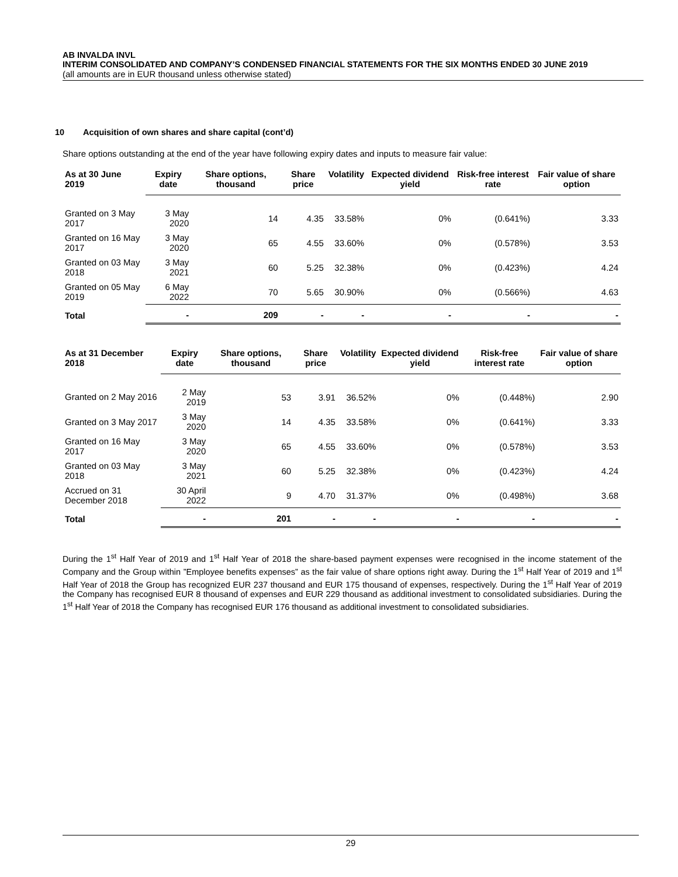AB INVALDA INVL
INTERIM CONSOLIDATED AND COMPANY’S CONDENSED FINANCIAL STATEMENTS FOR THE SIX MONTHS ENDED 30 JUNE 2019
(all amounts are in EUR thousand unless otherwise stated)
10 Acquisition of own shares and share capital (cont’d)
Share options outstanding at the end of the year have following expiry dates and inputs to measure fair value:
| As at 30 June 2019 | Expiry date | Share options, thousand | Share price | Volatility | Expected dividend yield | Risk-free interest rate | Fair value of share option |
| --- | --- | --- | --- | --- | --- | --- | --- |
| Granted on 3 May 2017 | 3 May 2020 | 14 | 4.35 | 33.58% | 0% | (0.641%) | 3.33 |
| Granted on 16 May 2017 | 3 May 2020 | 65 | 4.55 | 33.60% | 0% | (0.578%) | 3.53 |
| Granted on 03 May 2018 | 3 May 2021 | 60 | 5.25 | 32.38% | 0% | (0.423%) | 4.24 |
| Granted on 05 May 2019 | 6 May 2022 | 70 | 5.65 | 30.90% | 0% | (0.566%) | 4.63 |
| Total | - | 209 | - | - | - | - | - |
| As at 31 December 2018 | Expiry date | Share options, thousand | Share price | Volatility | Expected dividend yield | Risk-free interest rate | Fair value of share option |
| --- | --- | --- | --- | --- | --- | --- | --- |
| Granted on 2 May 2016 | 2 May 2019 | 53 | 3.91 | 36.52% | 0% | (0.448%) | 2.90 |
| Granted on 3 May 2017 | 3 May 2020 | 14 | 4.35 | 33.58% | 0% | (0.641%) | 3.33 |
| Granted on 16 May 2017 | 3 May 2020 | 65 | 4.55 | 33.60% | 0% | (0.578%) | 3.53 |
| Granted on 03 May 2018 | 3 May 2021 | 60 | 5.25 | 32.38% | 0% | (0.423%) | 4.24 |
| Accrued on 31 December 2018 | 30 April 2022 | 9 | 4.70 | 31.37% | 0% | (0.498%) | 3.68 |
| Total | - | 201 | - | - | - | - | - |
During the 1<sup>st</sup> Half Year of 2019 and 1<sup>st</sup> Half Year of 2018 the share-based payment expenses were recognised in the income statement of the Company and the Group within ”Employee benefits expenses” as the fair value of share options right away. During the 1<sup>st</sup> Half Year of 2019 and 1<sup>st</sup> Half Year of 2018 the Group has recognized EUR 237 thousand and EUR 175 thousand of expenses, respectively. During the 1<sup>st</sup> Half Year of 2019 the Company has recognised EUR 8 thousand of expenses and EUR 229 thousand as additional investment to consolidated subsidiaries. During the 1<sup>st</sup> Half Year of 2018 the Company has recognised EUR 176 thousand as additional investment to consolidated subsidiaries.
29